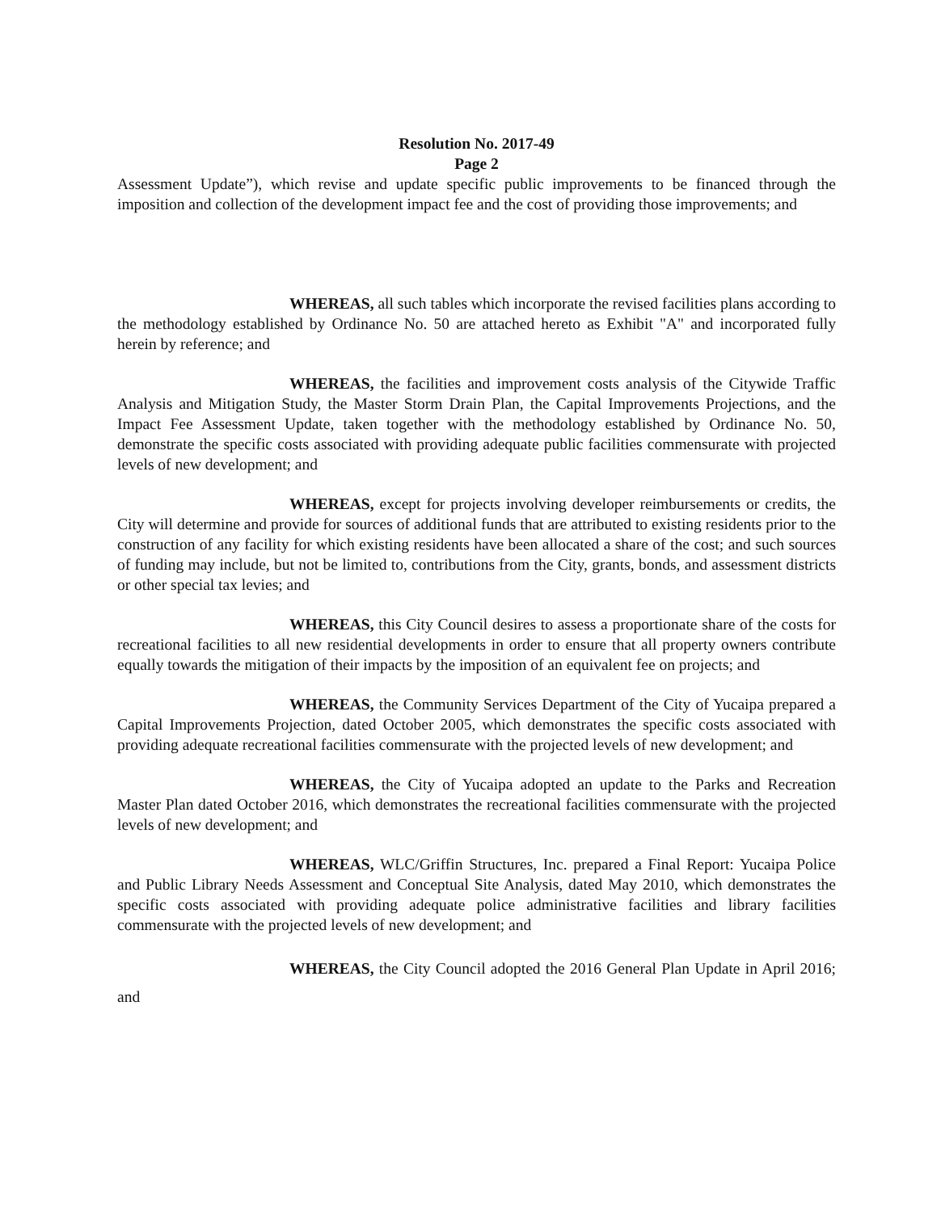Resolution No. 2017-49
Page 2
Assessment Update”), which revise and update specific public improvements to be financed through the imposition and collection of the development impact fee and the cost of providing those improvements; and
WHEREAS, all such tables which incorporate the revised facilities plans according to the methodology established by Ordinance No. 50 are attached hereto as Exhibit "A" and incorporated fully herein by reference; and
WHEREAS, the facilities and improvement costs analysis of the Citywide Traffic Analysis and Mitigation Study, the Master Storm Drain Plan, the Capital Improvements Projections, and the Impact Fee Assessment Update, taken together with the methodology established by Ordinance No. 50, demonstrate the specific costs associated with providing adequate public facilities commensurate with projected levels of new development; and
WHEREAS, except for projects involving developer reimbursements or credits, the City will determine and provide for sources of additional funds that are attributed to existing residents prior to the construction of any facility for which existing residents have been allocated a share of the cost; and such sources of funding may include, but not be limited to, contributions from the City, grants, bonds, and assessment districts or other special tax levies; and
WHEREAS, this City Council desires to assess a proportionate share of the costs for recreational facilities to all new residential developments in order to ensure that all property owners contribute equally towards the mitigation of their impacts by the imposition of an equivalent fee on projects; and
WHEREAS, the Community Services Department of the City of Yucaipa prepared a Capital Improvements Projection, dated October 2005, which demonstrates the specific costs associated with providing adequate recreational facilities commensurate with the projected levels of new development; and
WHEREAS, the City of Yucaipa adopted an update to the Parks and Recreation Master Plan dated October 2016, which demonstrates the recreational facilities commensurate with the projected levels of new development; and
WHEREAS, WLC/Griffin Structures, Inc. prepared a Final Report: Yucaipa Police and Public Library Needs Assessment and Conceptual Site Analysis, dated May 2010, which demonstrates the specific costs associated with providing adequate police administrative facilities and library facilities commensurate with the projected levels of new development; and
WHEREAS, the City Council adopted the 2016 General Plan Update in April 2016; and